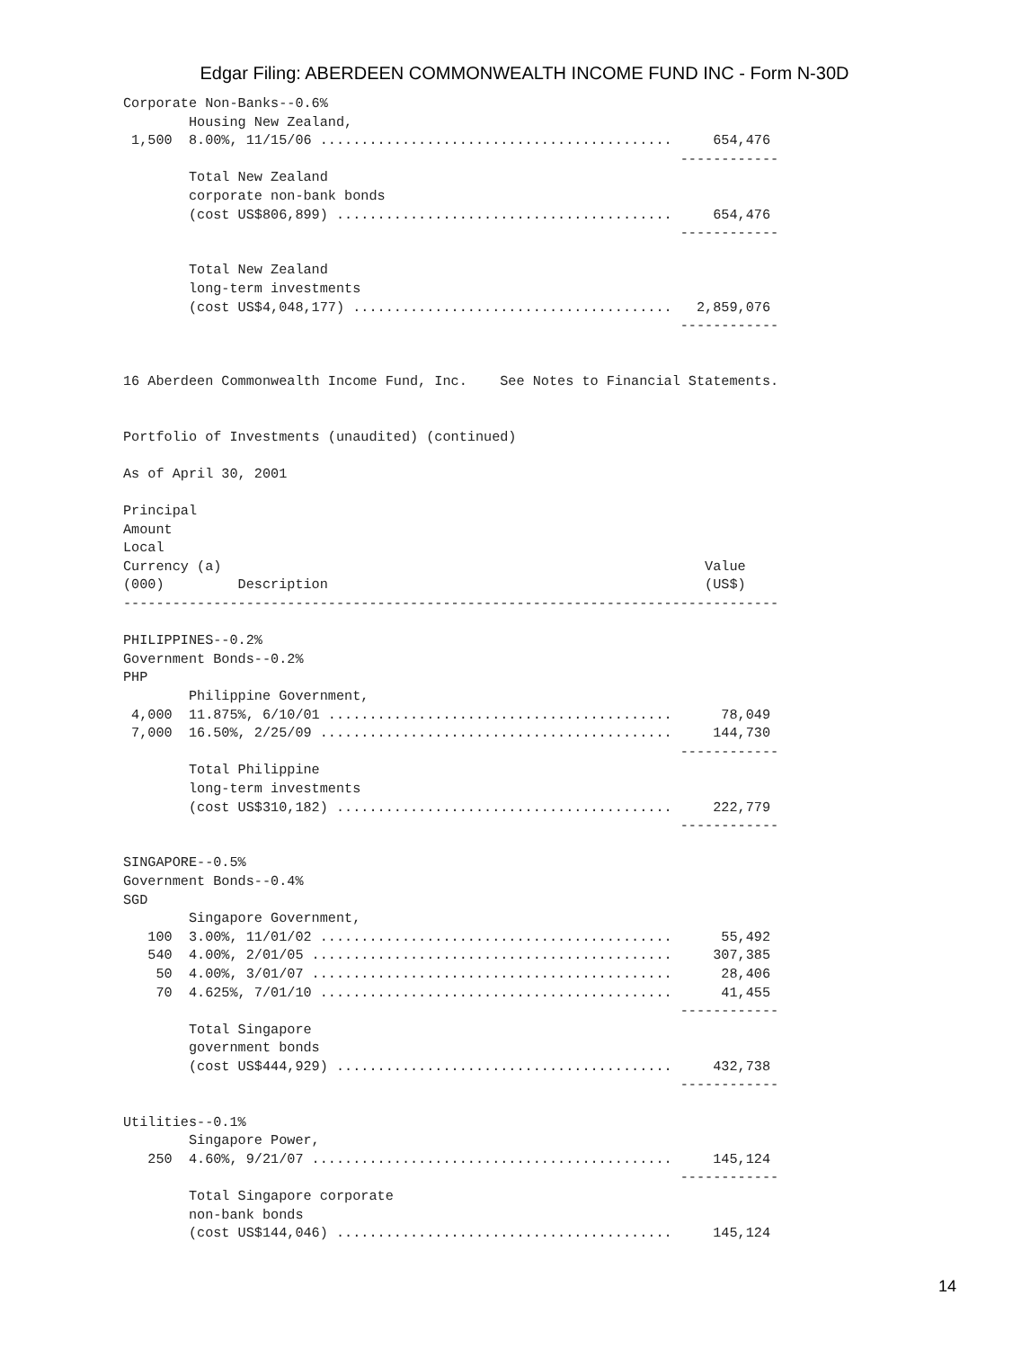Edgar Filing: ABERDEEN COMMONWEALTH INCOME FUND INC - Form N-30D
Corporate Non-Banks--0.6%
        Housing New Zealand,
 1,500  8.00%, 11/15/06 ...........................................     654,476
                                                                    ------------
        Total New Zealand
        corporate non-bank bonds
        (cost US$806,899) .........................................     654,476
                                                                    ------------

        Total New Zealand
        long-term investments
        (cost US$4,048,177) .......................................   2,859,076
                                                                    ------------


16 Aberdeen Commonwealth Income Fund, Inc.    See Notes to Financial Statements.


Portfolio of Investments (unaudited) (continued)

As of April 30, 2001

Principal
Amount
Local
Currency (a)                                                           Value
(000)         Description                                              (US$)
--------------------------------------------------------------------------------

PHILIPPINES--0.2%
Government Bonds--0.2%
PHP
        Philippine Government,
 4,000  11.875%, 6/10/01 ..........................................      78,049
 7,000  16.50%, 2/25/09 ...........................................     144,730
                                                                    ------------
        Total Philippine
        long-term investments
        (cost US$310,182) .........................................     222,779
                                                                    ------------

SINGAPORE--0.5%
Government Bonds--0.4%
SGD
        Singapore Government,
   100  3.00%, 11/01/02 ...........................................      55,492
   540  4.00%, 2/01/05 ............................................     307,385
    50  4.00%, 3/01/07 ............................................      28,406
    70  4.625%, 7/01/10 ...........................................      41,455
                                                                    ------------
        Total Singapore
        government bonds
        (cost US$444,929) .........................................     432,738
                                                                    ------------

Utilities--0.1%
        Singapore Power,
   250  4.60%, 9/21/07 ............................................     145,124
                                                                    ------------
        Total Singapore corporate
        non-bank bonds
        (cost US$144,046) .........................................     145,124
14